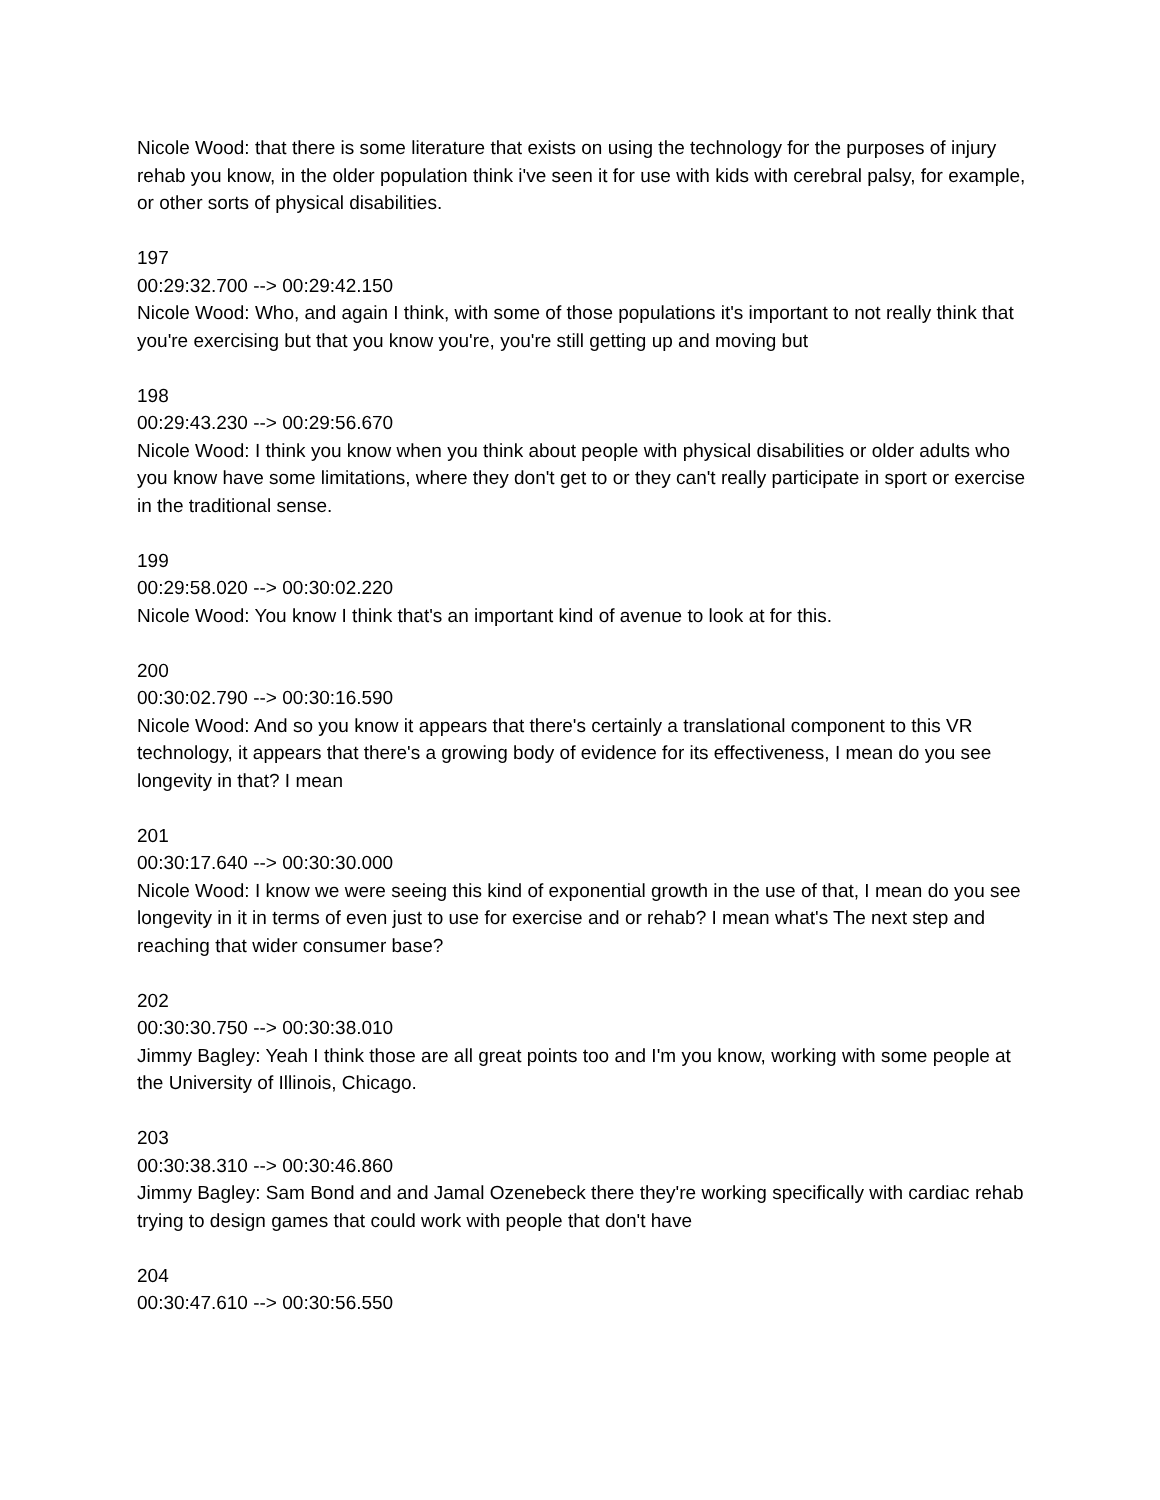Nicole Wood: that there is some literature that exists on using the technology for the purposes of injury rehab you know, in the older population think i've seen it for use with kids with cerebral palsy, for example, or other sorts of physical disabilities.
197
00:29:32.700 --> 00:29:42.150
Nicole Wood: Who, and again I think, with some of those populations it's important to not really think that you're exercising but that you know you're, you're still getting up and moving but
198
00:29:43.230 --> 00:29:56.670
Nicole Wood: I think you know when you think about people with physical disabilities or older adults who you know have some limitations, where they don't get to or they can't really participate in sport or exercise in the traditional sense.
199
00:29:58.020 --> 00:30:02.220
Nicole Wood: You know I think that's an important kind of avenue to look at for this.
200
00:30:02.790 --> 00:30:16.590
Nicole Wood: And so you know it appears that there's certainly a translational component to this VR technology, it appears that there's a growing body of evidence for its effectiveness, I mean do you see longevity in that? I mean
201
00:30:17.640 --> 00:30:30.000
Nicole Wood: I know we were seeing this kind of exponential growth in the use of that, I mean do you see longevity in it in terms of even just to use for exercise and or rehab? I mean what's The next step and reaching that wider consumer base?
202
00:30:30.750 --> 00:30:38.010
Jimmy Bagley: Yeah I think those are all great points too and I'm you know, working with some people at the University of Illinois, Chicago.
203
00:30:38.310 --> 00:30:46.860
Jimmy Bagley: Sam Bond and and Jamal Ozenebeck there they're working specifically with cardiac rehab trying to design games that could work with people that don't have
204
00:30:47.610 --> 00:30:56.550